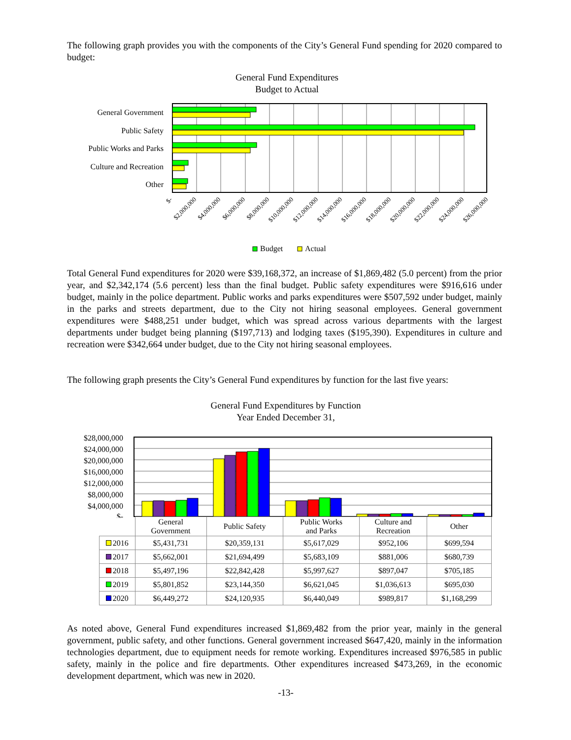The following graph provides you with the components of the City’s General Fund spending for 2020 compared to budget:
General Fund Expenditures
Budget to Actual
General Government
Public Safety
Public Works and Parks
Culture and Recreation
Other
$-
$2,000,000
$4,000,000
$6,000,000
$8,000,000
$10,000,000
$12,000,000
$14,000,000
$16,000,000
$18,000,000
$20,000,000
$22,000,000
$24,000,000
$26,000,000
Budget
Actual
Total General Fund expenditures for 2020 were $39,168,372, an increase of $1,869,482 (5.0 percent) from the prior year, and $2,342,174 (5.6 percent) less than the final budget. Public safety expenditures were $916,616 under budget, mainly in the police department. Public works and parks expenditures were $507,592 under budget, mainly in the parks and streets department, due to the City not hiring seasonal employees. General government expenditures were $488,251 under budget, which was spread across various departments with the largest departments under budget being planning ($197,713) and lodging taxes ($195,390). Expenditures in culture and recreation were $342,664 under budget, due to the City not hiring seasonal employees.
The following graph presents the City’s General Fund expenditures by function for the last five years:
General Fund Expenditures by Function
Year Ended December 31,
$28,000,000
$24,000,000
$20,000,000
$16,000,000
$12,000,000
$8,000,000
$4,000,000
$-
| | General Government | Public Safety | Public Works and Parks | Culture and Recreation | Other |
| --- | --- | --- | --- | --- | --- |
| 2016 | $5,431,731 | $20,359,131 | $5,617,029 | $952,106 | $699,594 |
| 2017 | $5,662,001 | $21,694,499 | $5,683,109 | $881,006 | $680,739 |
| 2018 | $5,497,196 | $22,842,428 | $5,997,627 | $897,047 | $705,185 |
| 2019 | $5,801,852 | $23,144,350 | $6,621,045 | $1,036,613 | $695,030 |
| 2020 | $6,449,272 | $24,120,935 | $6,440,049 | $989,817 | $1,168,299 |
As noted above, General Fund expenditures increased $1,869,482 from the prior year, mainly in the general government, public safety, and other functions. General government increased $647,420, mainly in the information technologies department, due to equipment needs for remote working. Expenditures increased $976,585 in public safety, mainly in the police and fire departments. Other expenditures increased $473,269, in the economic development department, which was new in 2020.
-13-